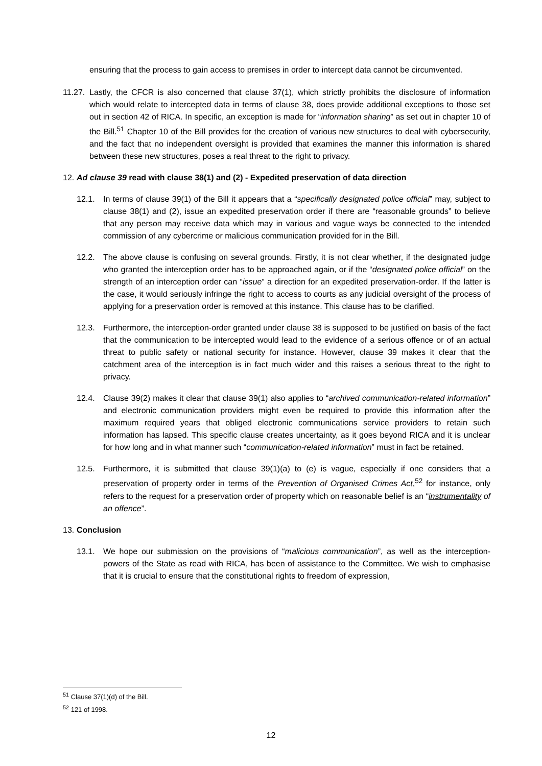ensuring that the process to gain access to premises in order to intercept data cannot be circumvented.
11.27. Lastly, the CFCR is also concerned that clause 37(1), which strictly prohibits the disclosure of information which would relate to intercepted data in terms of clause 38, does provide additional exceptions to those set out in section 42 of RICA. In specific, an exception is made for “information sharing” as set out in chapter 10 of the Bill.<sup>51</sup> Chapter 10 of the Bill provides for the creation of various new structures to deal with cybersecurity, and the fact that no independent oversight is provided that examines the manner this information is shared between these new structures, poses a real threat to the right to privacy.
12. Ad clause 39 read with clause 38(1) and (2) - Expedited preservation of data direction
12.1. In terms of clause 39(1) of the Bill it appears that a “specifically designated police official” may, subject to clause 38(1) and (2), issue an expedited preservation order if there are “reasonable grounds” to believe that any person may receive data which may in various and vague ways be connected to the intended commission of any cybercrime or malicious communication provided for in the Bill.
12.2. The above clause is confusing on several grounds. Firstly, it is not clear whether, if the designated judge who granted the interception order has to be approached again, or if the “designated police official” on the strength of an interception order can “issue” a direction for an expedited preservation-order. If the latter is the case, it would seriously infringe the right to access to courts as any judicial oversight of the process of applying for a preservation order is removed at this instance. This clause has to be clarified.
12.3. Furthermore, the interception-order granted under clause 38 is supposed to be justified on basis of the fact that the communication to be intercepted would lead to the evidence of a serious offence or of an actual threat to public safety or national security for instance. However, clause 39 makes it clear that the catchment area of the interception is in fact much wider and this raises a serious threat to the right to privacy.
12.4. Clause 39(2) makes it clear that clause 39(1) also applies to “archived communication-related information” and electronic communication providers might even be required to provide this information after the maximum required years that obliged electronic communications service providers to retain such information has lapsed. This specific clause creates uncertainty, as it goes beyond RICA and it is unclear for how long and in what manner such “communication-related information” must in fact be retained.
12.5. Furthermore, it is submitted that clause 39(1)(a) to (e) is vague, especially if one considers that a preservation of property order in terms of the Prevention of Organised Crimes Act,<sup>52</sup> for instance, only refers to the request for a preservation order of property which on reasonable belief is an “instrumentality of an offence”.
13. Conclusion
13.1. We hope our submission on the provisions of “malicious communication”, as well as the interception-powers of the State as read with RICA, has been of assistance to the Committee. We wish to emphasise that it is crucial to ensure that the constitutional rights to freedom of expression,
<sup>51</sup> Clause 37(1)(d) of the Bill.
<sup>52</sup> 121 of 1998.
12